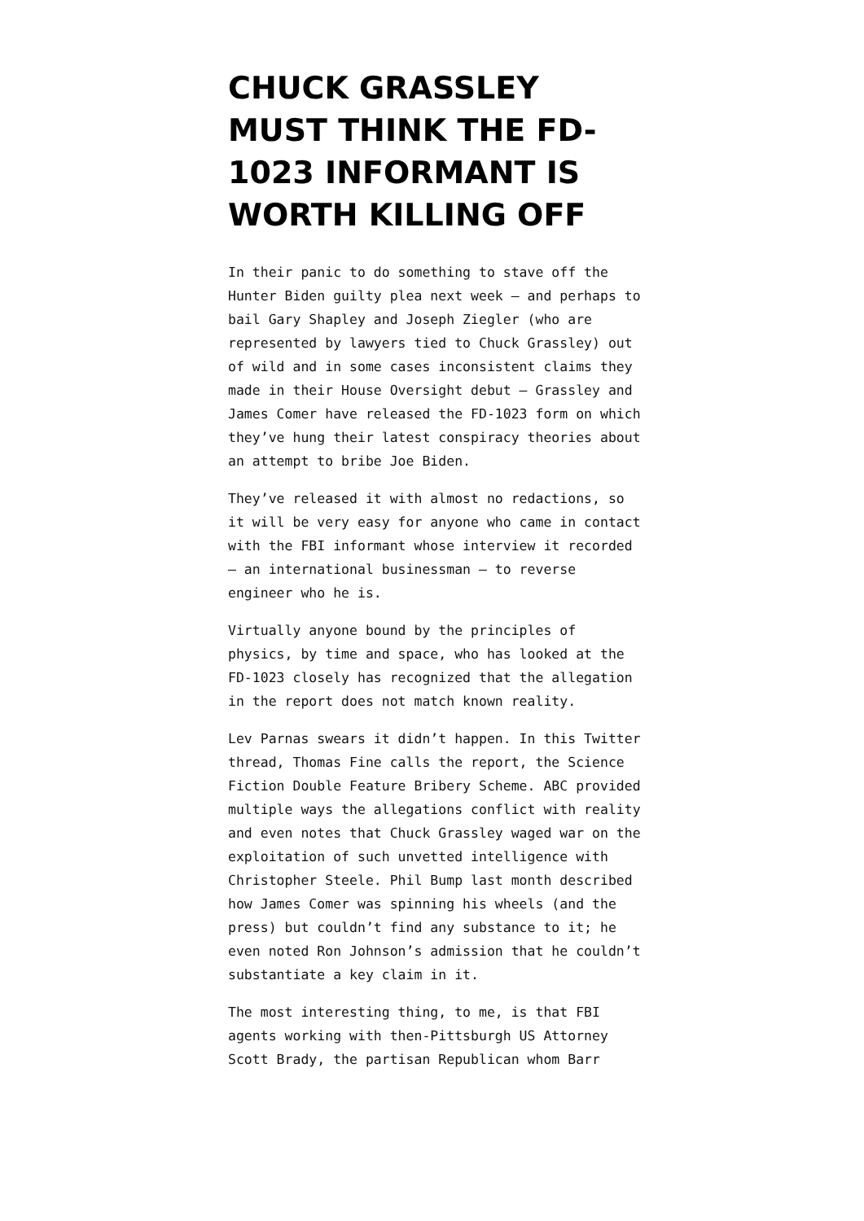CHUCK GRASSLEY MUST THINK THE FD-1023 INFORMANT IS WORTH KILLING OFF
In their panic to do something to stave off the Hunter Biden guilty plea next week – and perhaps to bail Gary Shapley and Joseph Ziegler (who are represented by lawyers tied to Chuck Grassley) out of wild and in some cases inconsistent claims they made in their House Oversight debut – Grassley and James Comer have released the FD-1023 form on which they’ve hung their latest conspiracy theories about an attempt to bribe Joe Biden.
They’ve released it with almost no redactions, so it will be very easy for anyone who came in contact with the FBI informant whose interview it recorded – an international businessman – to reverse engineer who he is.
Virtually anyone bound by the principles of physics, by time and space, who has looked at the FD-1023 closely has recognized that the allegation in the report does not match known reality.
Lev Parnas swears it didn’t happen. In this Twitter thread, Thomas Fine calls the report, the Science Fiction Double Feature Bribery Scheme. ABC provided multiple ways the allegations conflict with reality and even notes that Chuck Grassley waged war on the exploitation of such unvetted intelligence with Christopher Steele. Phil Bump last month described how James Comer was spinning his wheels (and the press) but couldn’t find any substance to it; he even noted Ron Johnson’s admission that he couldn’t substantiate a key claim in it.
The most interesting thing, to me, is that FBI agents working with then-Pittsburgh US Attorney Scott Brady, the partisan Republican whom Barr